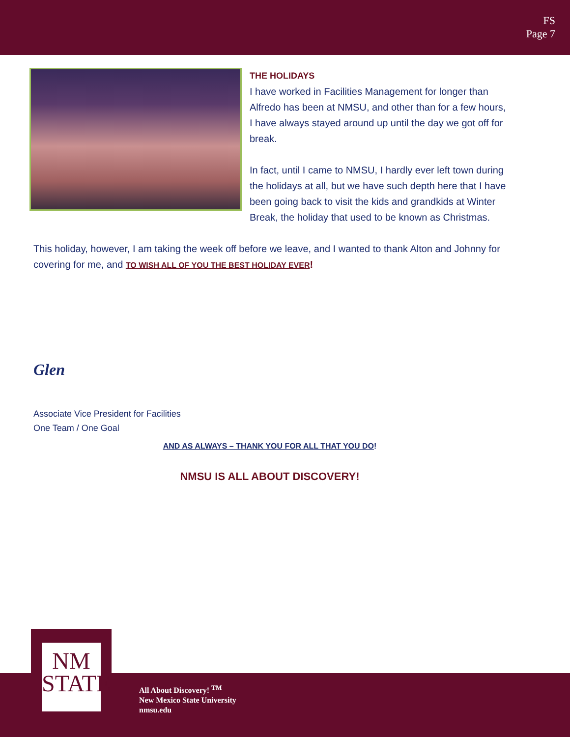FS
Page 7
THE HOLIDAYS
I have worked in Facilities Management for longer than Alfredo has been at NMSU, and other than for a few hours, I have always stayed around up until the day we got off for break.
In fact, until I came to NMSU, I hardly ever left town during the holidays at all, but we have such depth here that I have been going back to visit the kids and grandkids at Winter Break, the holiday that used to be known as Christmas.
This holiday, however, I am taking the week off before we leave, and I wanted to thank Alton and Johnny for covering for me, and TO WISH ALL OF YOU THE BEST HOLIDAY EVER!
Glen
Associate Vice President for Facilities
One Team / One Goal
AND AS ALWAYS – THANK YOU FOR ALL THAT YOU DO!
NMSU IS ALL ABOUT DISCOVERY!
NM
STATE
All About Discovery! <sup>TM</sup>
New Mexico State University
nmsu.edu